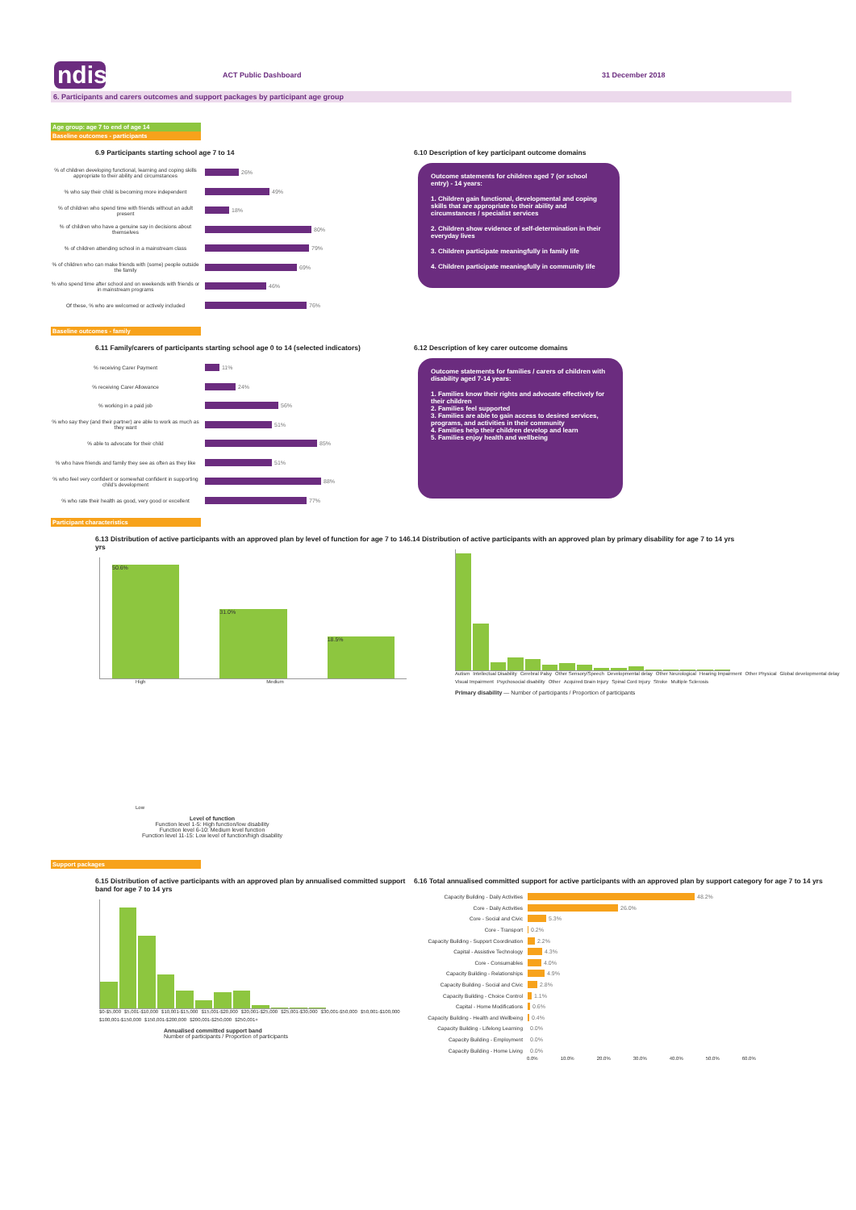ndis
ACT Public Dashboard 31 December 2018
6. Participants and carers outcomes and support packages by participant age group
Age group: age 7 to end of age 14
Baseline outcomes - participants
6.9 Participants starting school age 7 to 14
% of children developing functional, learning and coping skills appropriate to their ability and circumstances 26%
% who say their child is becoming more independent 49%
% of children who spend time with friends without an adult present 18%
% of children who have a genuine say in decisions about themselves 80%
% of children attending school in a mainstream class 79%
% of children who can make friends with (some) people outside the family 69%
% who spend time after school and on weekends with friends or in mainstream programs 46%
Of these, % who are welcomed or actively included 76%
6.10 Description of key participant outcome domains
Outcome statements for children aged 7 (or school entry) - 14 years:
1. Children gain functional, developmental and coping skills that are appropriate to their ability and circumstances / specialist services
2. Children show evidence of self-determination in their everyday lives
3. Children participate meaningfully in family life
4. Children participate meaningfully in community life
Baseline outcomes - family
6.11 Family/carers of participants starting school age 0 to 14 (selected indicators)
% receiving Carer Payment 11%
% receiving Carer Allowance 24%
% working in a paid job 56%
% who say they (and their partner) are able to work as much as they want 51%
% able to advocate for their child 85%
% who have friends and family they see as often as they like 51%
% who feel very confident or somewhat confident in supporting child's development 88%
% who rate their health as good, very good or excellent 77%
6.12 Description of key carer outcome domains
Outcome statements for families / carers of children with disability aged 7-14 years:
1. Families know their rights and advocate effectively for their children
2. Families feel supported
3. Families are able to gain access to desired services, programs, and activities in their community
4. Families help their children develop and learn
5. Families enjoy health and wellbeing
Participant characteristics
6.13 Distribution of active participants with an approved plan by level of function for age 7 to 14 yrs
50.6%
31.0%
18.5%
High Medium Low
Level of function
Function level 1-5: High function/low disability
Function level 6-10: Medium level function
Function level 11-15: Low level of function/high disability
6.14 Distribution of active participants with an approved plan by primary disability for age 7 to 14 yrs
Autism Intellectual Disability Cerebral Palsy Other Sensory/Speech Developmental delay Other Neurological Hearing Impairment Other Physical Global developmental delay Visual Impairment Psychosocial disability Other Acquired Brain Injury Spinal Cord Injury Stroke Multiple Sclerosis
Primary disability — Number of participants / Proportion of participants
Support packages
6.15 Distribution of active participants with an approved plan by annualised committed support band for age 7 to 14 yrs
$0-$5,000 $5,001-$10,000 $10,001-$15,000 $15,001-$20,000 $20,001-$25,000 $25,001-$30,000 $30,001-$50,000 $50,001-$100,000 $100,001-$150,000 $150,001-$200,000 $200,001-$250,000 $250,001+
Annualised committed support band
Number of participants / Proportion of participants
6.16 Total annualised committed support for active participants with an approved plan by support category for age 7 to 14 yrs
Capacity Building - Daily Activities 48.2%
Core - Daily Activities 26.0%
Core - Social and Civic 5.3%
Core - Transport 0.2%
Capacity Building - Support Coordination 2.2%
Capital - Assistive Technology 4.3%
Core - Consumables 4.0%
Capacity Building - Relationships 4.9%
Capacity Building - Social and Civic 2.8%
Capacity Building - Choice Control 1.1%
Capital - Home Modifications 0.6%
Capacity Building - Health and Wellbeing 0.4%
Capacity Building - Lifelong Learning 0.0%
Capacity Building - Employment 0.0%
Capacity Building - Home Living 0.0%
0.0% 10.0% 20.0% 30.0% 40.0% 50.0% 60.0%